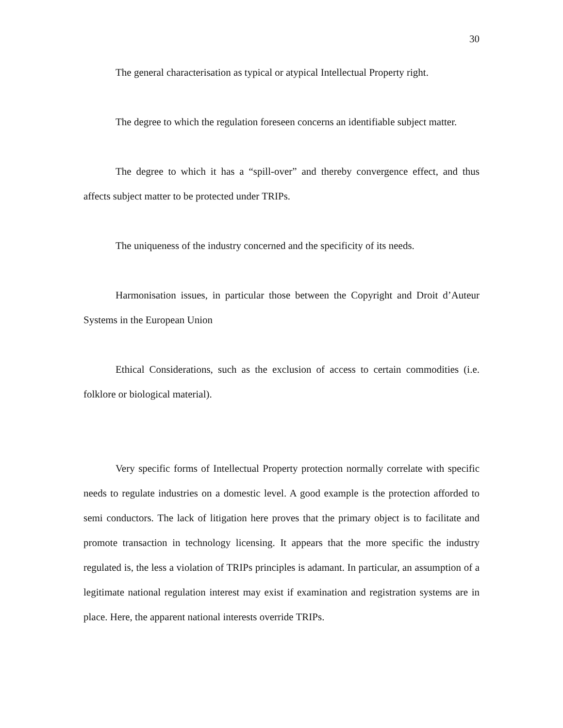30
The general characterisation as typical or atypical Intellectual Property right.
The degree to which the regulation foreseen concerns an identifiable subject matter.
The degree to which it has a “spill-over” and thereby convergence effect, and thus affects subject matter to be protected under TRIPs.
The uniqueness of the industry concerned and the specificity of its needs.
Harmonisation issues, in particular those between the Copyright and Droit d’Auteur Systems in the European Union
Ethical Considerations, such as the exclusion of access to certain commodities (i.e. folklore or biological material).
Very specific forms of Intellectual Property protection normally correlate with specific needs to regulate industries on a domestic level. A good example is the protection afforded to semi conductors. The lack of litigation here proves that the primary object is to facilitate and promote transaction in technology licensing. It appears that the more specific the industry regulated is, the less a violation of TRIPs principles is adamant. In particular, an assumption of a legitimate national regulation interest may exist if examination and registration systems are in place. Here, the apparent national interests override TRIPs.